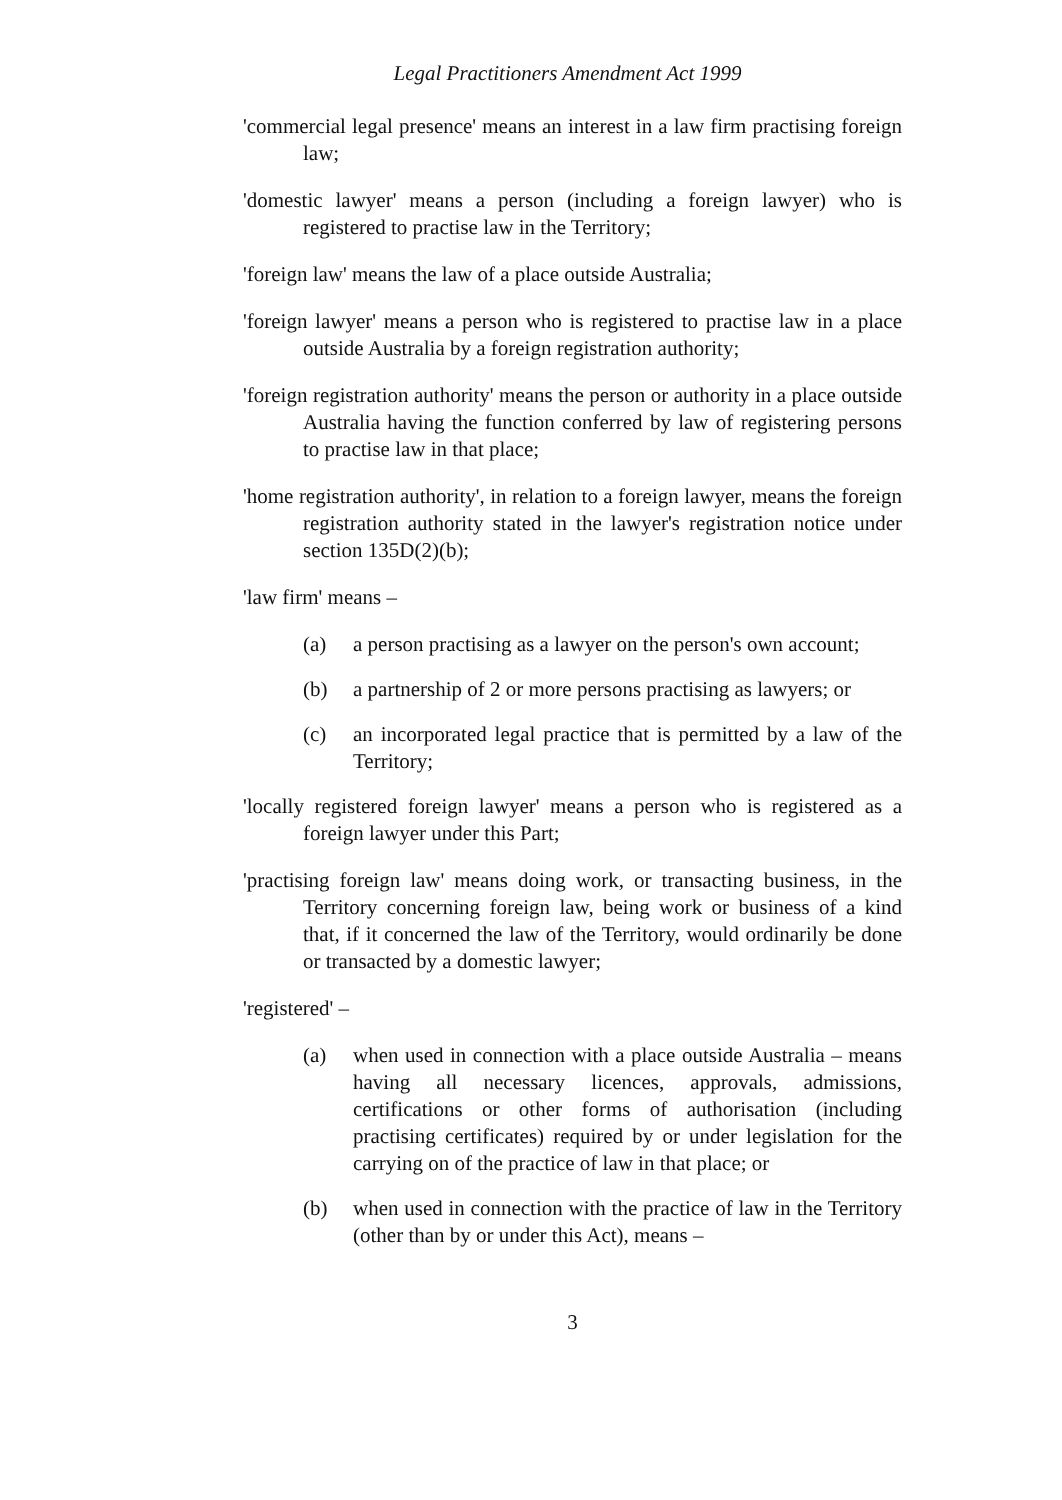Legal Practitioners Amendment Act 1999
'commercial legal presence' means an interest in a law firm practising foreign law;
'domestic lawyer' means a person (including a foreign lawyer) who is registered to practise law in the Territory;
'foreign law' means the law of a place outside Australia;
'foreign lawyer' means a person who is registered to practise law in a place outside Australia by a foreign registration authority;
'foreign registration authority' means the person or authority in a place outside Australia having the function conferred by law of registering persons to practise law in that place;
'home registration authority', in relation to a foreign lawyer, means the foreign registration authority stated in the lawyer's registration notice under section 135D(2)(b);
'law firm' means –
(a) a person practising as a lawyer on the person's own account;
(b) a partnership of 2 or more persons practising as lawyers; or
(c) an incorporated legal practice that is permitted by a law of the Territory;
'locally registered foreign lawyer' means a person who is registered as a foreign lawyer under this Part;
'practising foreign law' means doing work, or transacting business, in the Territory concerning foreign law, being work or business of a kind that, if it concerned the law of the Territory, would ordinarily be done or transacted by a domestic lawyer;
'registered' –
(a) when used in connection with a place outside Australia – means having all necessary licences, approvals, admissions, certifications or other forms of authorisation (including practising certificates) required by or under legislation for the carrying on of the practice of law in that place; or
(b) when used in connection with the practice of law in the Territory (other than by or under this Act), means –
3